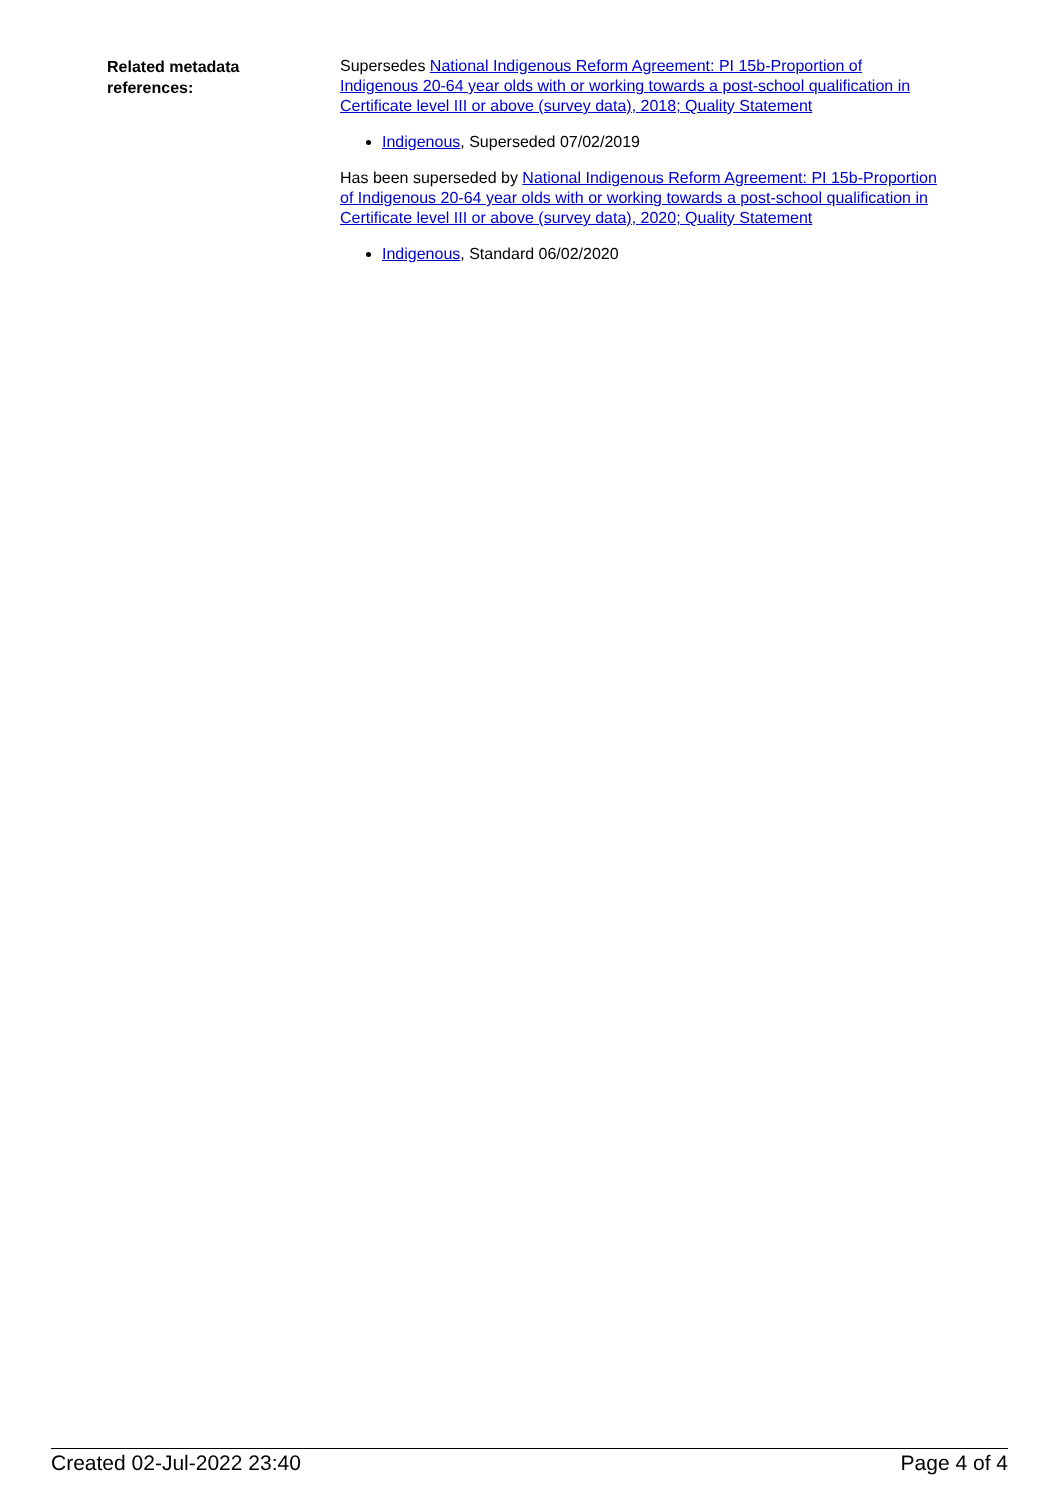Related metadata
references:
Supersedes National Indigenous Reform Agreement: PI 15b-Proportion of Indigenous 20-64 year olds with or working towards a post-school qualification in Certificate level III or above (survey data), 2018; Quality Statement
Indigenous, Superseded 07/02/2019
Has been superseded by National Indigenous Reform Agreement: PI 15b-Proportion of Indigenous 20-64 year olds with or working towards a post-school qualification in Certificate level III or above (survey data), 2020; Quality Statement
Indigenous, Standard 06/02/2020
Created 02-Jul-2022 23:40 Page 4 of 4